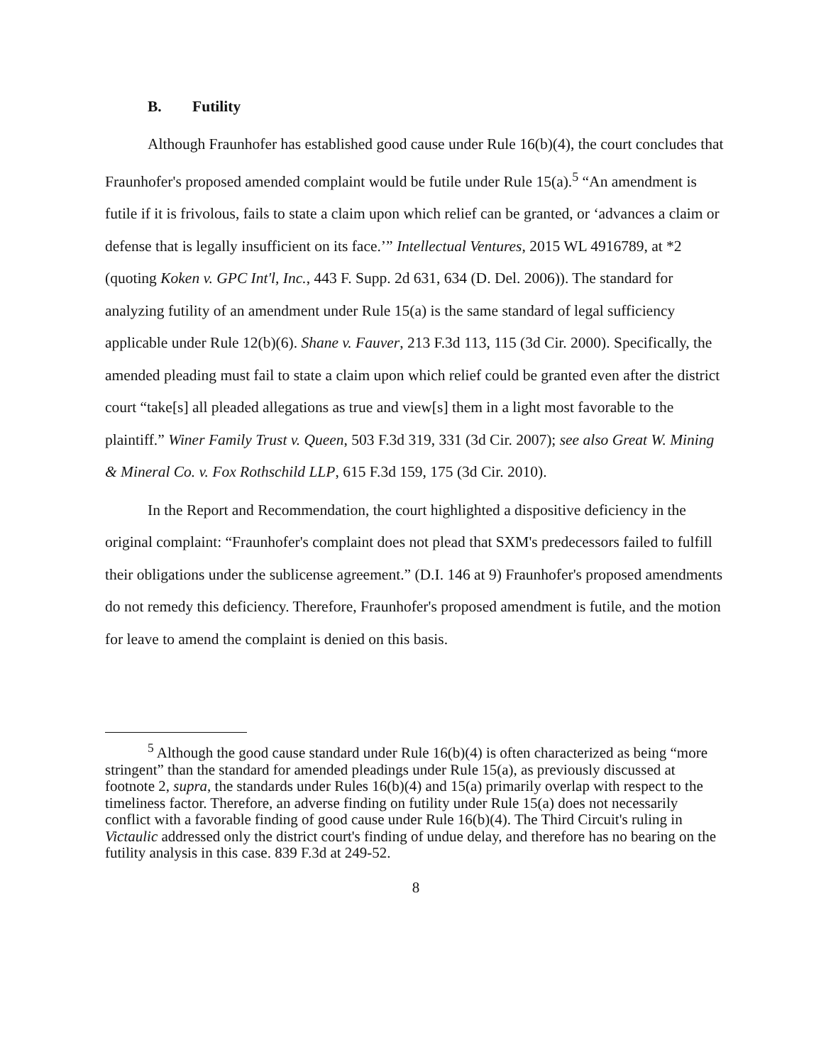B. Futility
Although Fraunhofer has established good cause under Rule 16(b)(4), the court concludes that Fraunhofer's proposed amended complaint would be futile under Rule 15(a).<sup>5</sup> “An amendment is futile if it is frivolous, fails to state a claim upon which relief can be granted, or ‘advances a claim or defense that is legally insufficient on its face.’” Intellectual Ventures, 2015 WL 4916789, at *2 (quoting Koken v. GPC Int'l, Inc., 443 F. Supp. 2d 631, 634 (D. Del. 2006)). The standard for analyzing futility of an amendment under Rule 15(a) is the same standard of legal sufficiency applicable under Rule 12(b)(6). Shane v. Fauver, 213 F.3d 113, 115 (3d Cir. 2000). Specifically, the amended pleading must fail to state a claim upon which relief could be granted even after the district court “take[s] all pleaded allegations as true and view[s] them in a light most favorable to the plaintiff.” Winer Family Trust v. Queen, 503 F.3d 319, 331 (3d Cir. 2007); see also Great W. Mining & Mineral Co. v. Fox Rothschild LLP, 615 F.3d 159, 175 (3d Cir. 2010).
In the Report and Recommendation, the court highlighted a dispositive deficiency in the original complaint: “Fraunhofer's complaint does not plead that SXM's predecessors failed to fulfill their obligations under the sublicense agreement.” (D.I. 146 at 9) Fraunhofer's proposed amendments do not remedy this deficiency. Therefore, Fraunhofer's proposed amendment is futile, and the motion for leave to amend the complaint is denied on this basis.
<sup>5</sup> Although the good cause standard under Rule 16(b)(4) is often characterized as being “more stringent” than the standard for amended pleadings under Rule 15(a), as previously discussed at footnote 2, supra, the standards under Rules 16(b)(4) and 15(a) primarily overlap with respect to the timeliness factor. Therefore, an adverse finding on futility under Rule 15(a) does not necessarily conflict with a favorable finding of good cause under Rule 16(b)(4). The Third Circuit's ruling in Victaulic addressed only the district court's finding of undue delay, and therefore has no bearing on the futility analysis in this case. 839 F.3d at 249-52.
8